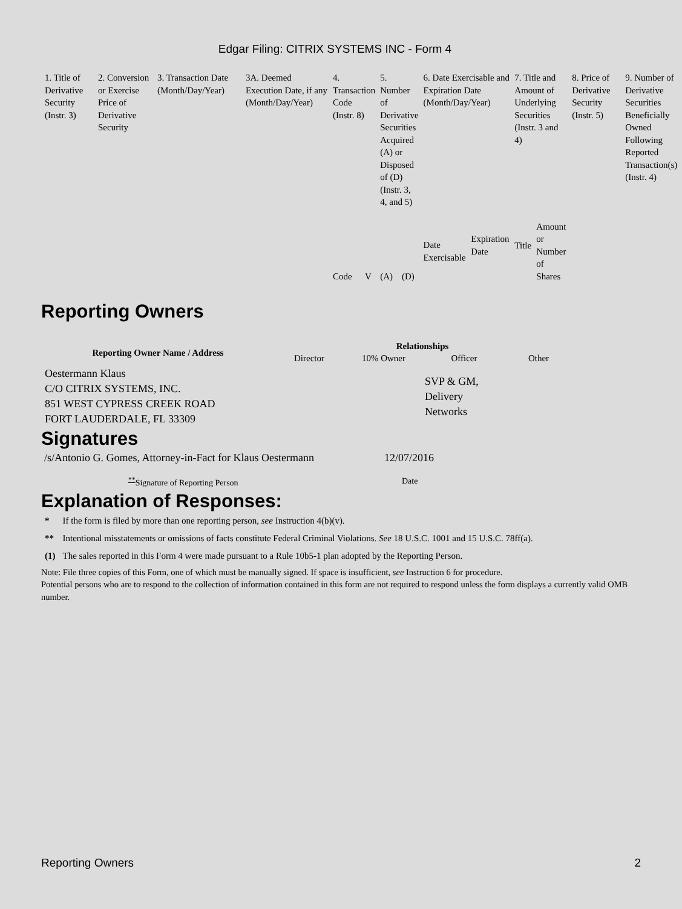Edgar Filing: CITRIX SYSTEMS INC - Form 4
| 1. Title of Derivative Security (Instr. 3) | 2. Conversion or Exercise Price of Derivative Security | 3. Transaction Date (Month/Day/Year) | 3A. Deemed Execution Date, if any (Month/Day/Year) | 4. Transaction Code (Instr. 8) | | 5. Number of Derivative Securities Acquired (A) or Disposed of (D) (Instr. 3, 4, and 5) | | 6. Date Exercisable and Expiration Date (Month/Day/Year) | | 7. Title and Amount of Underlying Securities (Instr. 3 and 4) | | 8. Price of Derivative Security (Instr. 5) | 9. Number of Derivative Securities Beneficially Owned Following Reported Transaction(s) (Instr. 4) |
| | | | | Code | V | (A) | (D) | Date Exercisable | Expiration Date | Title | Amount or Number of Shares | | |
Reporting Owners
| Reporting Owner Name / Address | Relationships | | | |
| --- | --- | --- | --- | --- |
| | Director | 10% Owner | Officer | Other |
| Oestermann Klaus C/O CITRIX SYSTEMS, INC. 851 WEST CYPRESS CREEK ROAD FORT LAUDERDALE, FL 33309 | | | SVP & GM, Delivery Networks | |
Signatures
| /s/Antonio G. Gomes, Attorney-in-Fact for Klaus Oestermann | 12/07/2016 |
| <sup>**</sup> Signature of Reporting Person | Date |
Explanation of Responses:
| * | If the form is filed by more than one reporting person, see Instruction 4(b)(v). |
| ** | Intentional misstatements or omissions of facts constitute Federal Criminal Violations. See 18 U.S.C. 1001 and 15 U.S.C. 78ff(a). |
| (1) | The sales reported in this Form 4 were made pursuant to a Rule 10b5-1 plan adopted by the Reporting Person. |
Note: File three copies of this Form, one of which must be manually signed. If space is insufficient, see Instruction 6 for procedure.
Potential persons who are to respond to the collection of information contained in this form are not required to respond unless the form displays a currently valid OMB number.
Reporting Owners 2